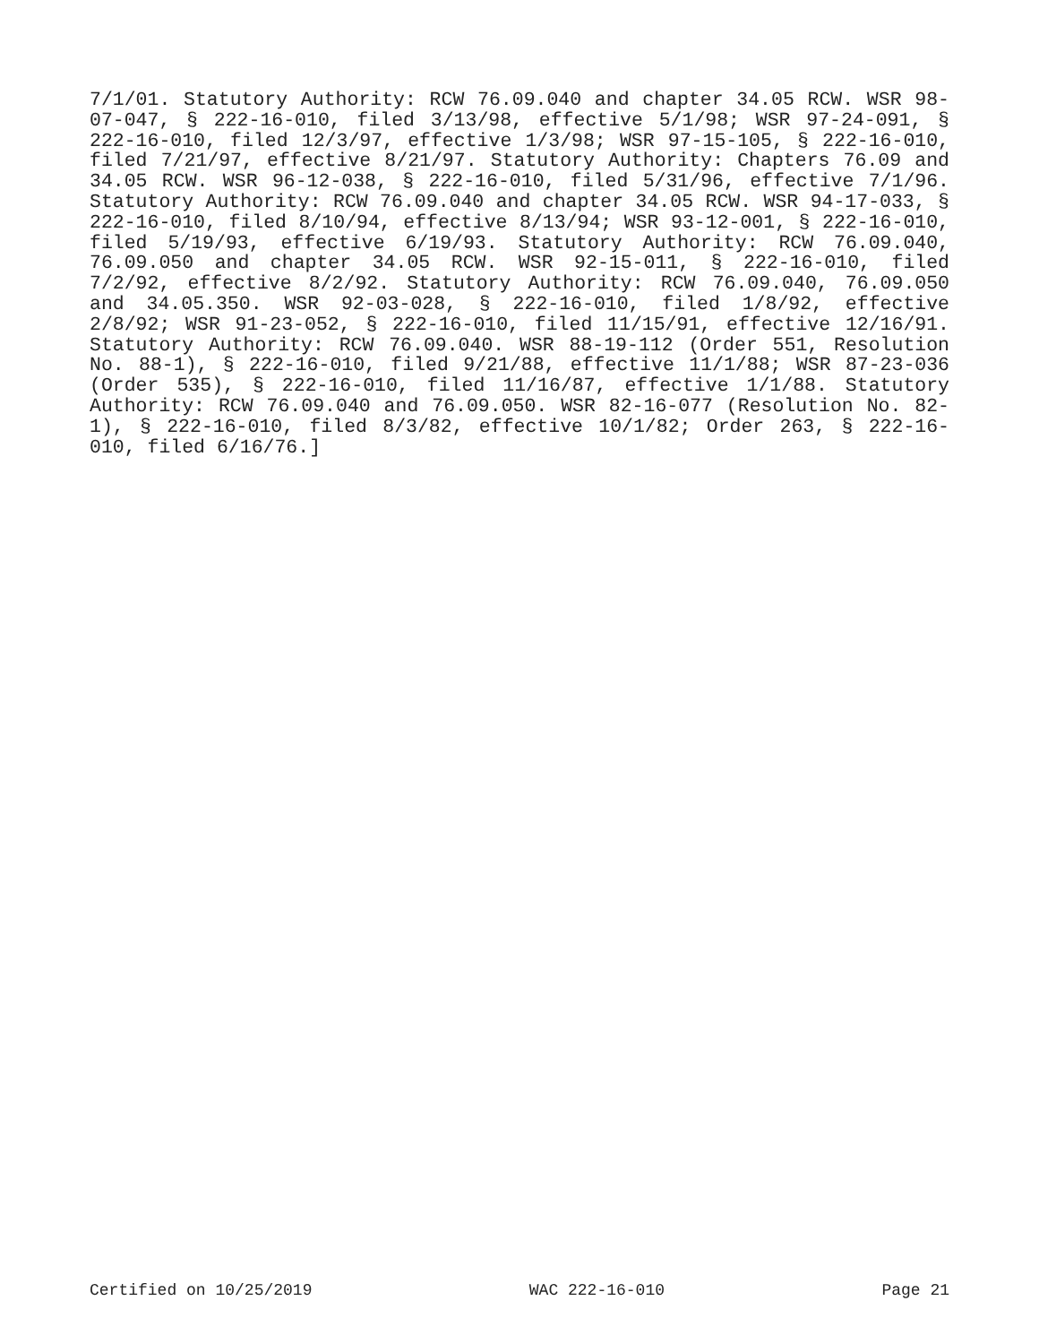7/1/01. Statutory Authority: RCW 76.09.040 and chapter 34.05 RCW. WSR 98-07-047, § 222-16-010, filed 3/13/98, effective 5/1/98; WSR 97-24-091, § 222-16-010, filed 12/3/97, effective 1/3/98; WSR 97-15-105, § 222-16-010, filed 7/21/97, effective 8/21/97. Statutory Authority: Chapters 76.09 and 34.05 RCW. WSR 96-12-038, § 222-16-010, filed 5/31/96, effective 7/1/96. Statutory Authority: RCW 76.09.040 and chapter 34.05 RCW. WSR 94-17-033, § 222-16-010, filed 8/10/94, effective 8/13/94; WSR 93-12-001, § 222-16-010, filed 5/19/93, effective 6/19/93. Statutory Authority: RCW 76.09.040, 76.09.050 and chapter 34.05 RCW. WSR 92-15-011, § 222-16-010, filed 7/2/92, effective 8/2/92. Statutory Authority: RCW 76.09.040, 76.09.050 and 34.05.350. WSR 92-03-028, § 222-16-010, filed 1/8/92, effective 2/8/92; WSR 91-23-052, § 222-16-010, filed 11/15/91, effective 12/16/91. Statutory Authority: RCW 76.09.040. WSR 88-19-112 (Order 551, Resolution No. 88-1), § 222-16-010, filed 9/21/88, effective 11/1/88; WSR 87-23-036 (Order 535), § 222-16-010, filed 11/16/87, effective 1/1/88. Statutory Authority: RCW 76.09.040 and 76.09.050. WSR 82-16-077 (Resolution No. 82-1), § 222-16-010, filed 8/3/82, effective 10/1/82; Order 263, § 222-16-010, filed 6/16/76.]
Certified on 10/25/2019 WAC 222-16-010 Page 21